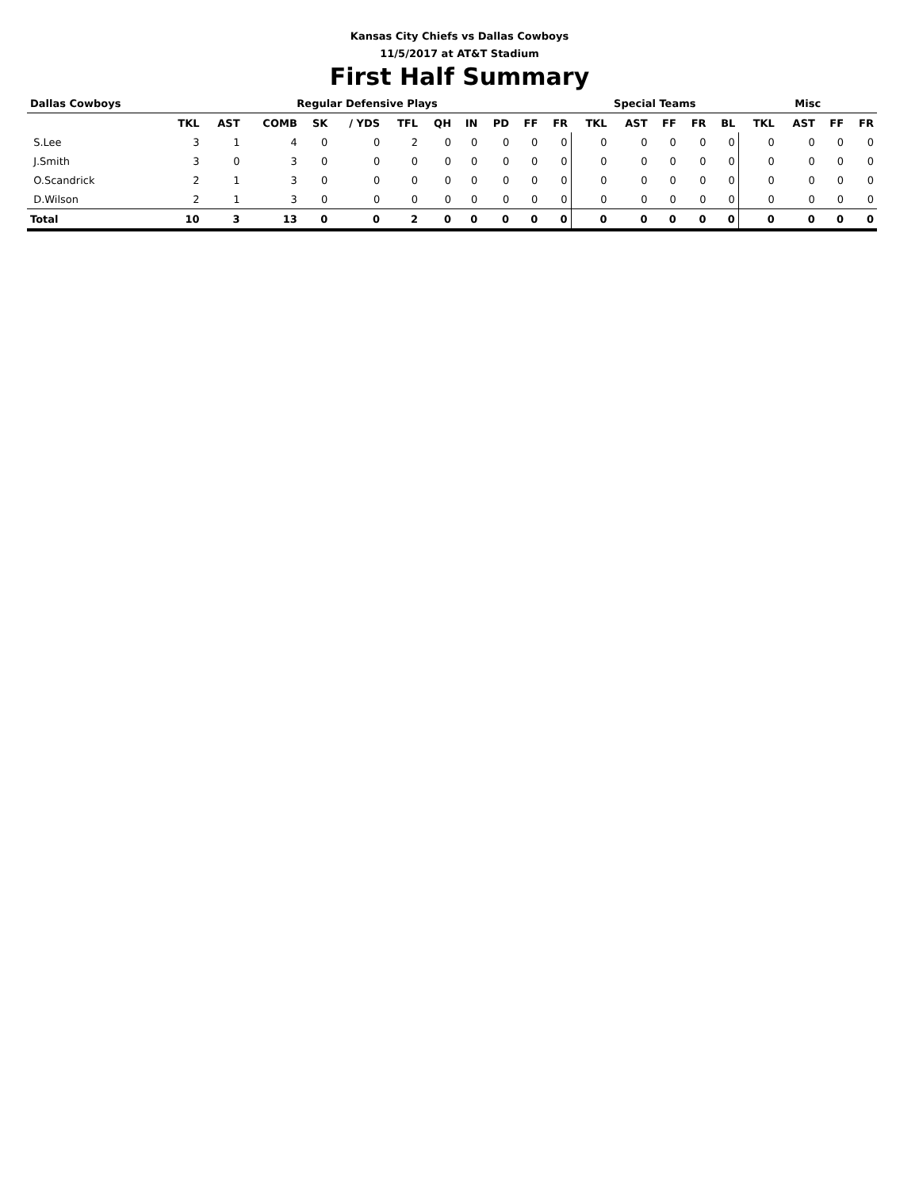Kansas City Chiefs vs Dallas Cowboys
11/5/2017 at AT&T Stadium
First Half Summary
| Dallas Cowboys | Regular Defensive Plays | | | | | | | | | | | Special Teams | | | | | Misc | | | |
| --- | --- | --- | --- | --- | --- | --- | --- | --- | --- | --- | --- | --- | --- | --- | --- | --- | --- | --- | --- | --- |
| | TKL | AST | COMB | SK | / YDS | TFL | QH | IN | PD | FF | FR | TKL | AST | FF | FR | BL | TKL | AST | FF | FR |
| S.Lee | 3 | 1 | 4 | 0 | 0 | 2 | 0 | 0 | 0 | 0 | 0 | 0 | 0 | 0 | 0 | 0 | 0 | 0 | 0 | 0 |
| J.Smith | 3 | 0 | 3 | 0 | 0 | 0 | 0 | 0 | 0 | 0 | 0 | 0 | 0 | 0 | 0 | 0 | 0 | 0 | 0 | 0 |
| O.Scandrick | 2 | 1 | 3 | 0 | 0 | 0 | 0 | 0 | 0 | 0 | 0 | 0 | 0 | 0 | 0 | 0 | 0 | 0 | 0 | 0 |
| D.Wilson | 2 | 1 | 3 | 0 | 0 | 0 | 0 | 0 | 0 | 0 | 0 | 0 | 0 | 0 | 0 | 0 | 0 | 0 | 0 | 0 |
| Total | 10 | 3 | 13 | 0 | 0 | 2 | 0 | 0 | 0 | 0 | 0 | 0 | 0 | 0 | 0 | 0 | 0 | 0 | 0 | 0 |